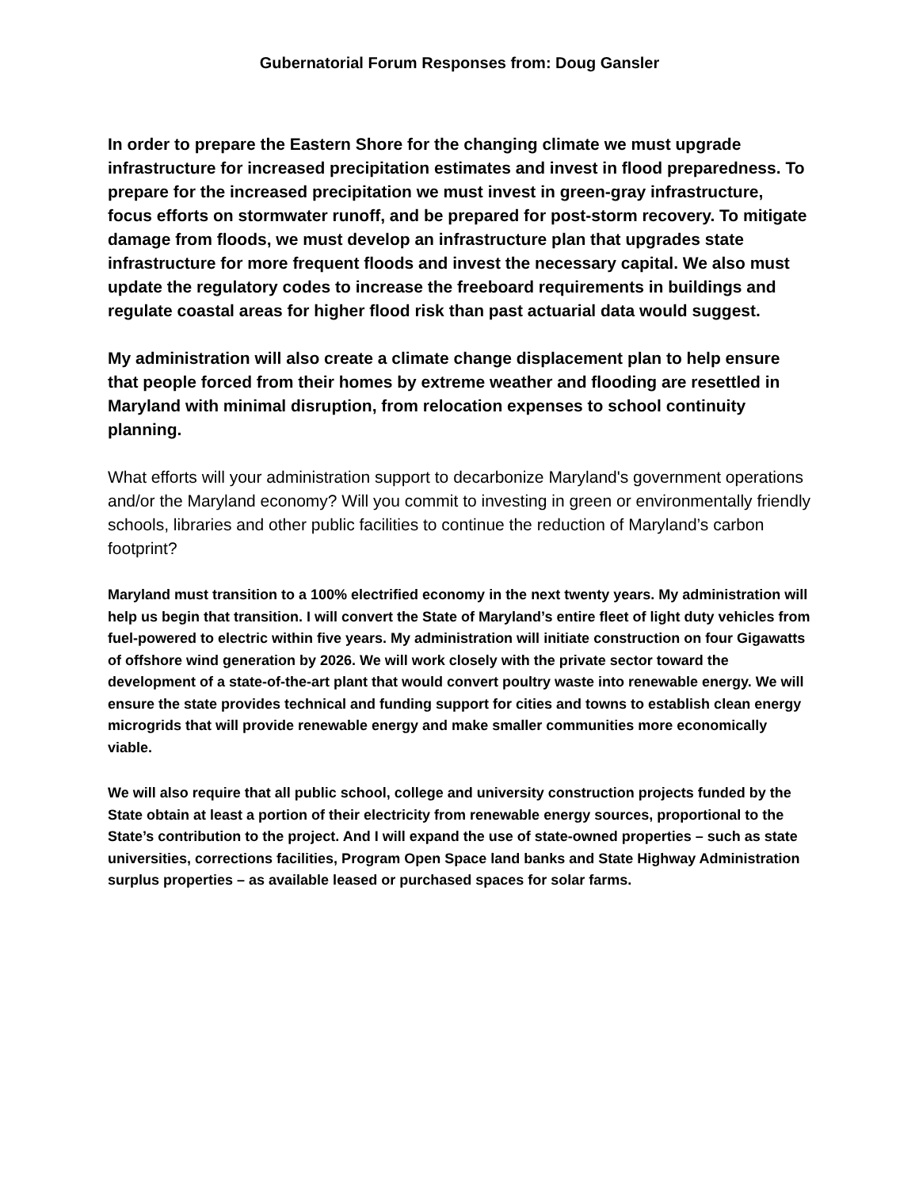Gubernatorial Forum Responses from: Doug Gansler
In order to prepare the Eastern Shore for the changing climate we must upgrade infrastructure for increased precipitation estimates and invest in flood preparedness. To prepare for the increased precipitation we must invest in green-gray infrastructure, focus efforts on stormwater runoff, and be prepared for post-storm recovery. To mitigate damage from floods, we must develop an infrastructure plan that upgrades state infrastructure for more frequent floods and invest the necessary capital. We also must update the regulatory codes to increase the freeboard requirements in buildings and regulate coastal areas for higher flood risk than past actuarial data would suggest.
My administration will also create a climate change displacement plan to help ensure that people forced from their homes by extreme weather and flooding are resettled in Maryland with minimal disruption, from relocation expenses to school continuity planning.
What efforts will your administration support to decarbonize Maryland's government operations and/or the Maryland economy? Will you commit to investing in green or environmentally friendly schools, libraries and other public facilities to continue the reduction of Maryland’s carbon footprint?
Maryland must transition to a 100% electrified economy in the next twenty years. My administration will help us begin that transition. I will convert the State of Maryland’s entire fleet of light duty vehicles from fuel-powered to electric within five years. My administration will initiate construction on four Gigawatts of offshore wind generation by 2026. We will work closely with the private sector toward the development of a state-of-the-art plant that would convert poultry waste into renewable energy. We will ensure the state provides technical and funding support for cities and towns to establish clean energy microgrids that will provide renewable energy and make smaller communities more economically viable.
We will also require that all public school, college and university construction projects funded by the State obtain at least a portion of their electricity from renewable energy sources, proportional to the State’s contribution to the project. And I will expand the use of state-owned properties – such as state universities, corrections facilities, Program Open Space land banks and State Highway Administration surplus properties – as available leased or purchased spaces for solar farms.